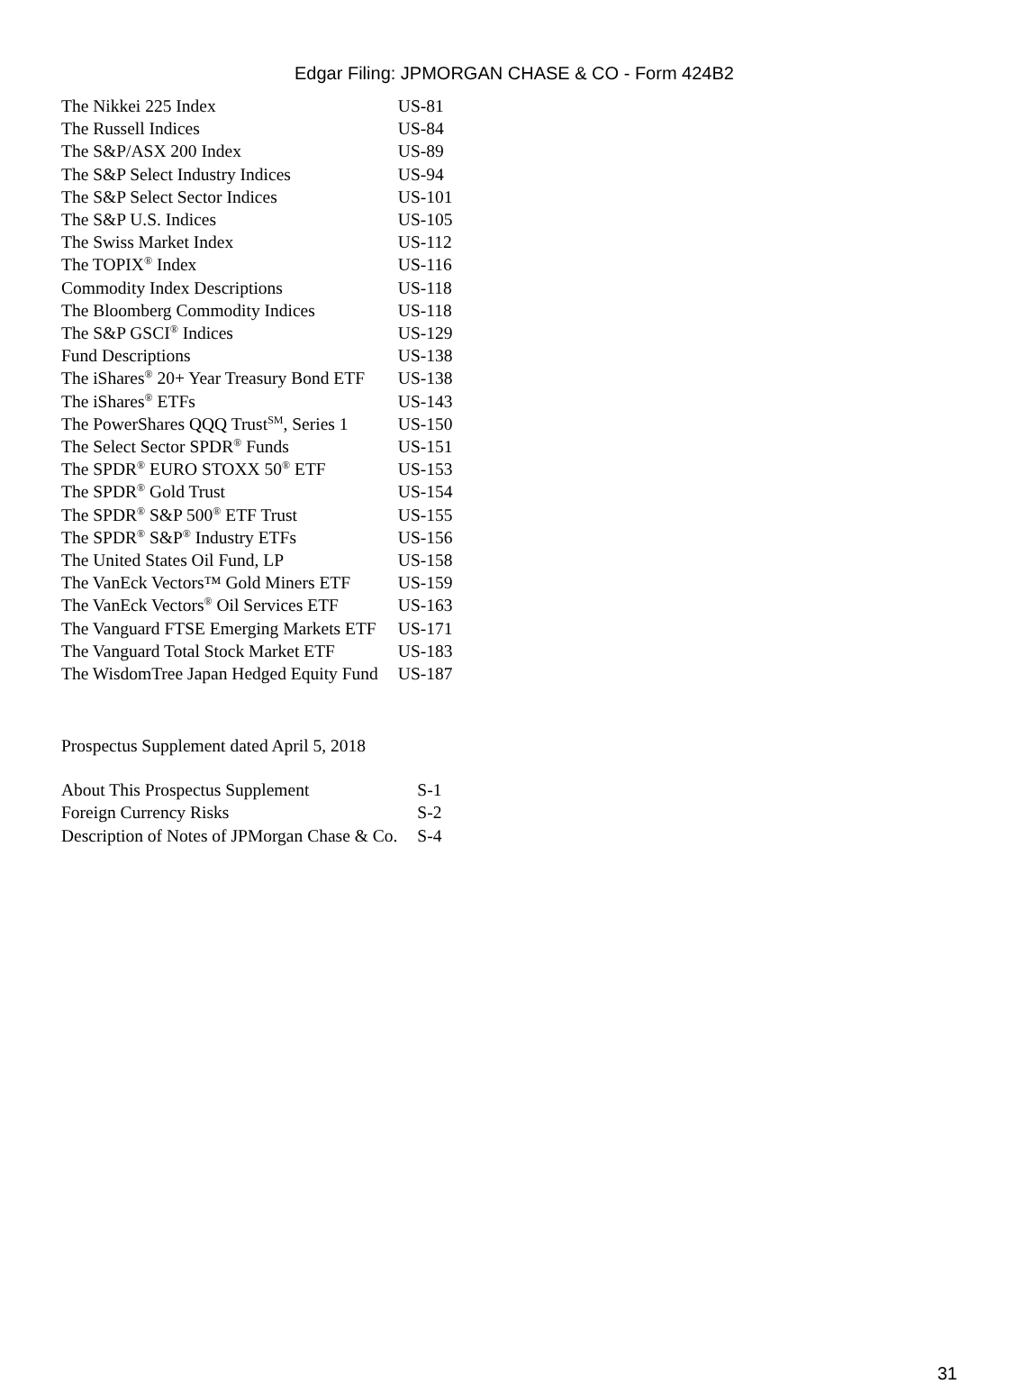Edgar Filing: JPMORGAN CHASE & CO - Form 424B2
| The Nikkei 225 Index | US-81 |
| The Russell Indices | US-84 |
| The S&P/ASX 200 Index | US-89 |
| The S&P Select Industry Indices | US-94 |
| The S&P Select Sector Indices | US-101 |
| The S&P U.S. Indices | US-105 |
| The Swiss Market Index | US-112 |
| The TOPIX<sup>®</sup> Index | US-116 |
| Commodity Index Descriptions | US-118 |
| The Bloomberg Commodity Indices | US-118 |
| The S&P GSCI<sup>®</sup> Indices | US-129 |
| Fund Descriptions | US-138 |
| The iShares<sup>®</sup> 20+ Year Treasury Bond ETF | US-138 |
| The iShares<sup>®</sup> ETFs | US-143 |
| The PowerShares QQQ Trust<sup>SM</sup>, Series 1 | US-150 |
| The Select Sector SPDR<sup>®</sup> Funds | US-151 |
| The SPDR<sup>®</sup> EURO STOXX 50<sup>®</sup> ETF | US-153 |
| The SPDR<sup>®</sup> Gold Trust | US-154 |
| The SPDR<sup>®</sup> S&P 500<sup>®</sup> ETF Trust | US-155 |
| The SPDR<sup>®</sup> S&P<sup>®</sup> Industry ETFs | US-156 |
| The United States Oil Fund, LP | US-158 |
| The VanEck Vectors™ Gold Miners ETF | US-159 |
| The VanEck Vectors<sup>®</sup> Oil Services ETF | US-163 |
| The Vanguard FTSE Emerging Markets ETF | US-171 |
| The Vanguard Total Stock Market ETF | US-183 |
| The WisdomTree Japan Hedged Equity Fund | US-187 |
Prospectus Supplement dated April 5, 2018
| About This Prospectus Supplement | S-1 |
| Foreign Currency Risks | S-2 |
| Description of Notes of JPMorgan Chase & Co. | S-4 |
31